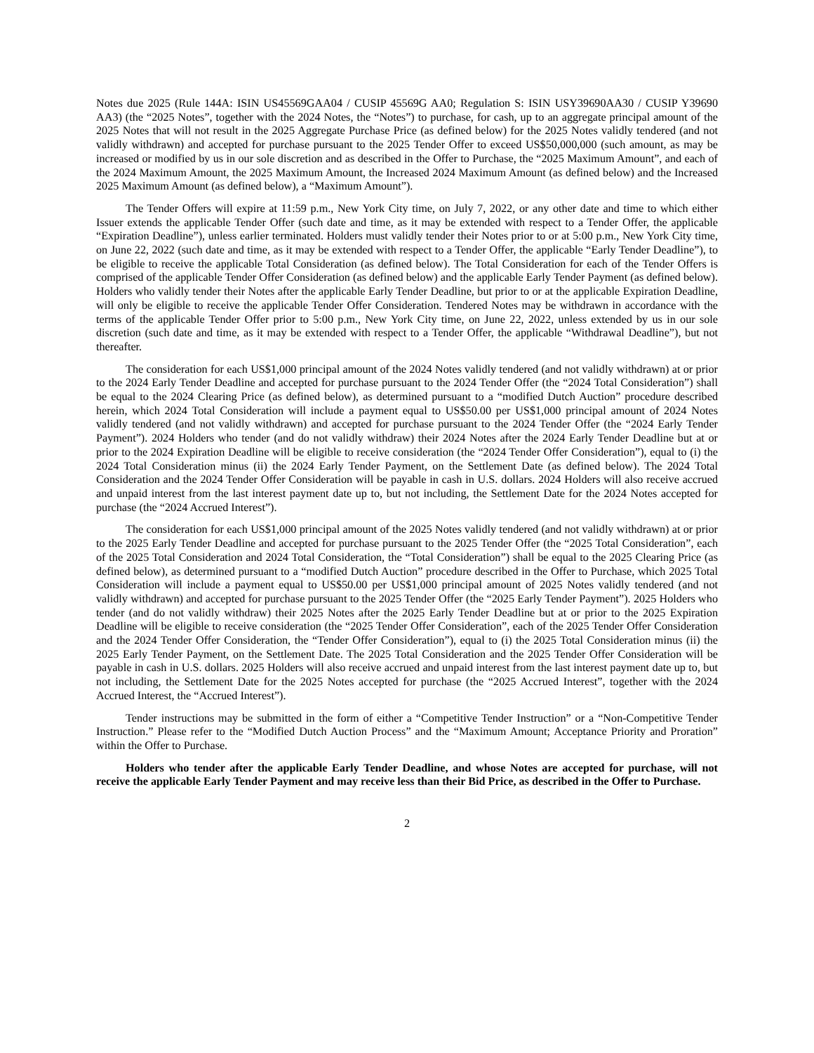Notes due 2025 (Rule 144A: ISIN US45569GAA04 / CUSIP 45569G AA0; Regulation S: ISIN USY39690AA30 / CUSIP Y39690 AA3) (the “2025 Notes”, together with the 2024 Notes, the “Notes”) to purchase, for cash, up to an aggregate principal amount of the 2025 Notes that will not result in the 2025 Aggregate Purchase Price (as defined below) for the 2025 Notes validly tendered (and not validly withdrawn) and accepted for purchase pursuant to the 2025 Tender Offer to exceed US$50,000,000 (such amount, as may be increased or modified by us in our sole discretion and as described in the Offer to Purchase, the “2025 Maximum Amount”, and each of the 2024 Maximum Amount, the 2025 Maximum Amount, the Increased 2024 Maximum Amount (as defined below) and the Increased 2025 Maximum Amount (as defined below), a “Maximum Amount”).
The Tender Offers will expire at 11:59 p.m., New York City time, on July 7, 2022, or any other date and time to which either Issuer extends the applicable Tender Offer (such date and time, as it may be extended with respect to a Tender Offer, the applicable “Expiration Deadline”), unless earlier terminated. Holders must validly tender their Notes prior to or at 5:00 p.m., New York City time, on June 22, 2022 (such date and time, as it may be extended with respect to a Tender Offer, the applicable “Early Tender Deadline”), to be eligible to receive the applicable Total Consideration (as defined below). The Total Consideration for each of the Tender Offers is comprised of the applicable Tender Offer Consideration (as defined below) and the applicable Early Tender Payment (as defined below). Holders who validly tender their Notes after the applicable Early Tender Deadline, but prior to or at the applicable Expiration Deadline, will only be eligible to receive the applicable Tender Offer Consideration. Tendered Notes may be withdrawn in accordance with the terms of the applicable Tender Offer prior to 5:00 p.m., New York City time, on June 22, 2022, unless extended by us in our sole discretion (such date and time, as it may be extended with respect to a Tender Offer, the applicable “Withdrawal Deadline”), but not thereafter.
The consideration for each US$1,000 principal amount of the 2024 Notes validly tendered (and not validly withdrawn) at or prior to the 2024 Early Tender Deadline and accepted for purchase pursuant to the 2024 Tender Offer (the “2024 Total Consideration”) shall be equal to the 2024 Clearing Price (as defined below), as determined pursuant to a “modified Dutch Auction” procedure described herein, which 2024 Total Consideration will include a payment equal to US$50.00 per US$1,000 principal amount of 2024 Notes validly tendered (and not validly withdrawn) and accepted for purchase pursuant to the 2024 Tender Offer (the “2024 Early Tender Payment”). 2024 Holders who tender (and do not validly withdraw) their 2024 Notes after the 2024 Early Tender Deadline but at or prior to the 2024 Expiration Deadline will be eligible to receive consideration (the “2024 Tender Offer Consideration”), equal to (i) the 2024 Total Consideration minus (ii) the 2024 Early Tender Payment, on the Settlement Date (as defined below). The 2024 Total Consideration and the 2024 Tender Offer Consideration will be payable in cash in U.S. dollars. 2024 Holders will also receive accrued and unpaid interest from the last interest payment date up to, but not including, the Settlement Date for the 2024 Notes accepted for purchase (the “2024 Accrued Interest”).
The consideration for each US$1,000 principal amount of the 2025 Notes validly tendered (and not validly withdrawn) at or prior to the 2025 Early Tender Deadline and accepted for purchase pursuant to the 2025 Tender Offer (the “2025 Total Consideration”, each of the 2025 Total Consideration and 2024 Total Consideration, the “Total Consideration”) shall be equal to the 2025 Clearing Price (as defined below), as determined pursuant to a “modified Dutch Auction” procedure described in the Offer to Purchase, which 2025 Total Consideration will include a payment equal to US$50.00 per US$1,000 principal amount of 2025 Notes validly tendered (and not validly withdrawn) and accepted for purchase pursuant to the 2025 Tender Offer (the “2025 Early Tender Payment”). 2025 Holders who tender (and do not validly withdraw) their 2025 Notes after the 2025 Early Tender Deadline but at or prior to the 2025 Expiration Deadline will be eligible to receive consideration (the “2025 Tender Offer Consideration”, each of the 2025 Tender Offer Consideration and the 2024 Tender Offer Consideration, the “Tender Offer Consideration”), equal to (i) the 2025 Total Consideration minus (ii) the 2025 Early Tender Payment, on the Settlement Date. The 2025 Total Consideration and the 2025 Tender Offer Consideration will be payable in cash in U.S. dollars. 2025 Holders will also receive accrued and unpaid interest from the last interest payment date up to, but not including, the Settlement Date for the 2025 Notes accepted for purchase (the “2025 Accrued Interest”, together with the 2024 Accrued Interest, the “Accrued Interest”).
Tender instructions may be submitted in the form of either a “Competitive Tender Instruction” or a “Non-Competitive Tender Instruction.” Please refer to the “Modified Dutch Auction Process” and the “Maximum Amount; Acceptance Priority and Proration” within the Offer to Purchase.
Holders who tender after the applicable Early Tender Deadline, and whose Notes are accepted for purchase, will not receive the applicable Early Tender Payment and may receive less than their Bid Price, as described in the Offer to Purchase.
2